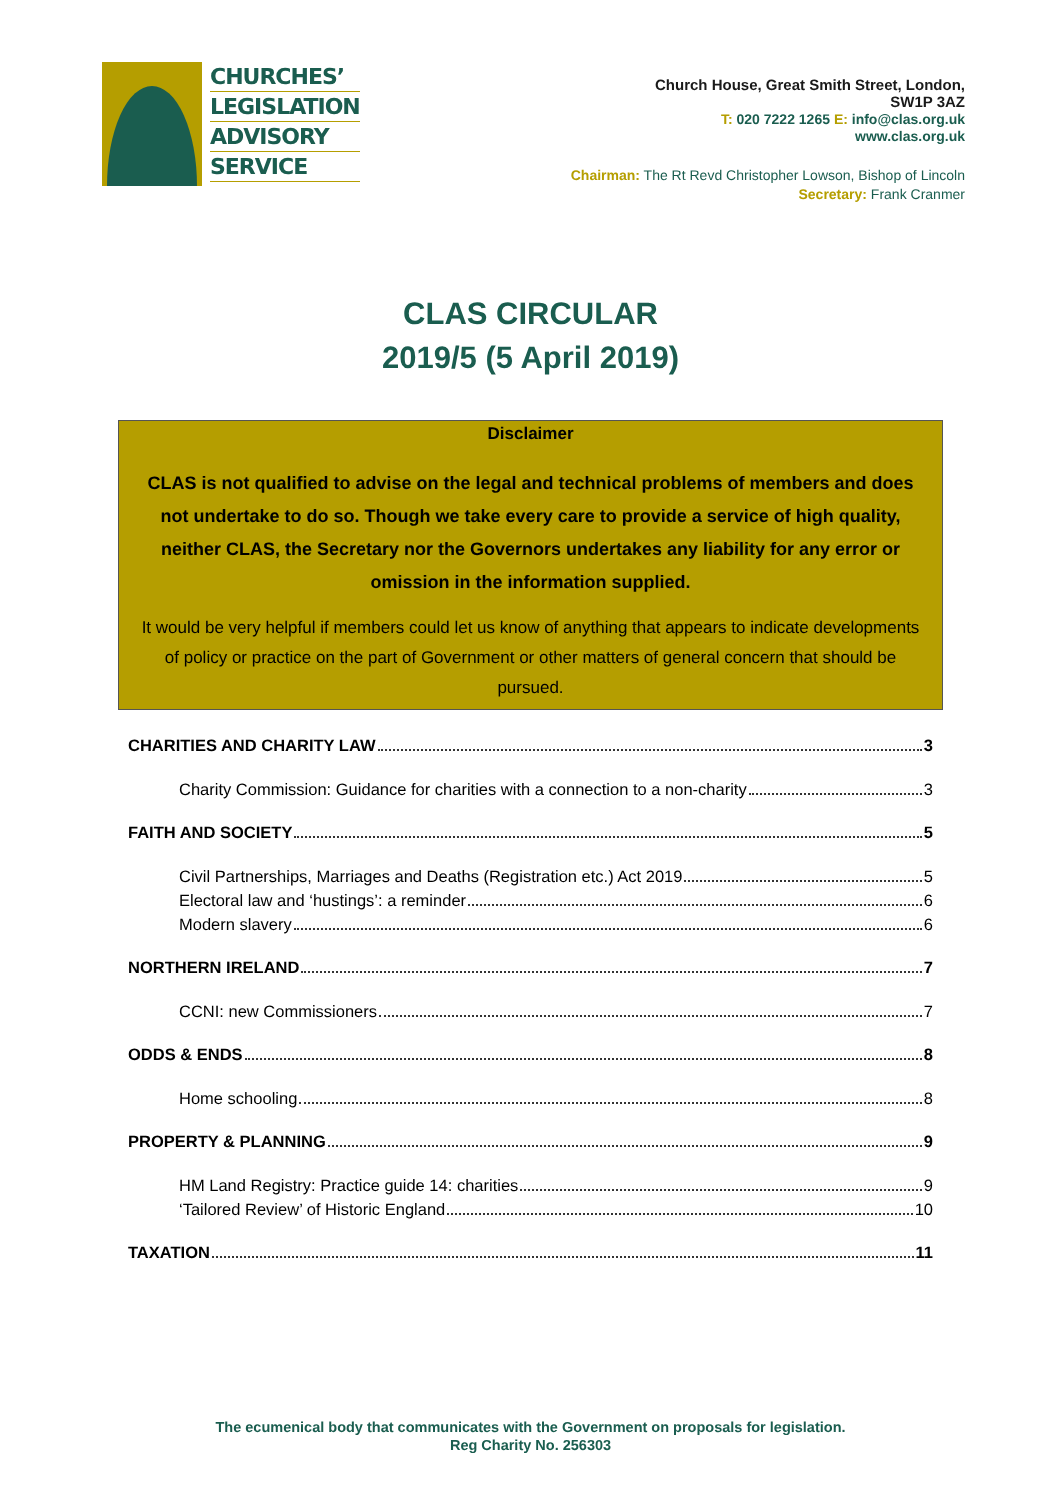CHURCHES’
LEGISLATION
ADVISORY
SERVICE
Church House, Great Smith Street, London,
SW1P 3AZ
T: 020 7222 1265 E: info@clas.org.uk
www.clas.org.uk
Chairman: The Rt Revd Christopher Lowson, Bishop of Lincoln
Secretary: Frank Cranmer
CLAS CIRCULAR
2019/5 (5 April 2019)
Disclaimer
CLAS is not qualified to advise on the legal and technical problems of members and does not undertake to do so. Though we take every care to provide a service of high quality, neither CLAS, the Secretary nor the Governors undertakes any liability for any error or omission in the information supplied.
It would be very helpful if members could let us know of anything that appears to indicate developments of policy or practice on the part of Government or other matters of general concern that should be pursued.
CHARITIES AND CHARITY LAW 3
Charity Commission: Guidance for charities with a connection to a non-charity 3
FAITH AND SOCIETY 5
Civil Partnerships, Marriages and Deaths (Registration etc.) Act 2019 5
Electoral law and ‘hustings’: a reminder 6
Modern slavery 6
NORTHERN IRELAND 7
CCNI: new Commissioners 7
ODDS & ENDS 8
Home schooling 8
PROPERTY & PLANNING 9
HM Land Registry: Practice guide 14: charities 9
‘Tailored Review’ of Historic England 10
TAXATION 11
The ecumenical body that communicates with the Government on proposals for legislation.
Reg Charity No. 256303